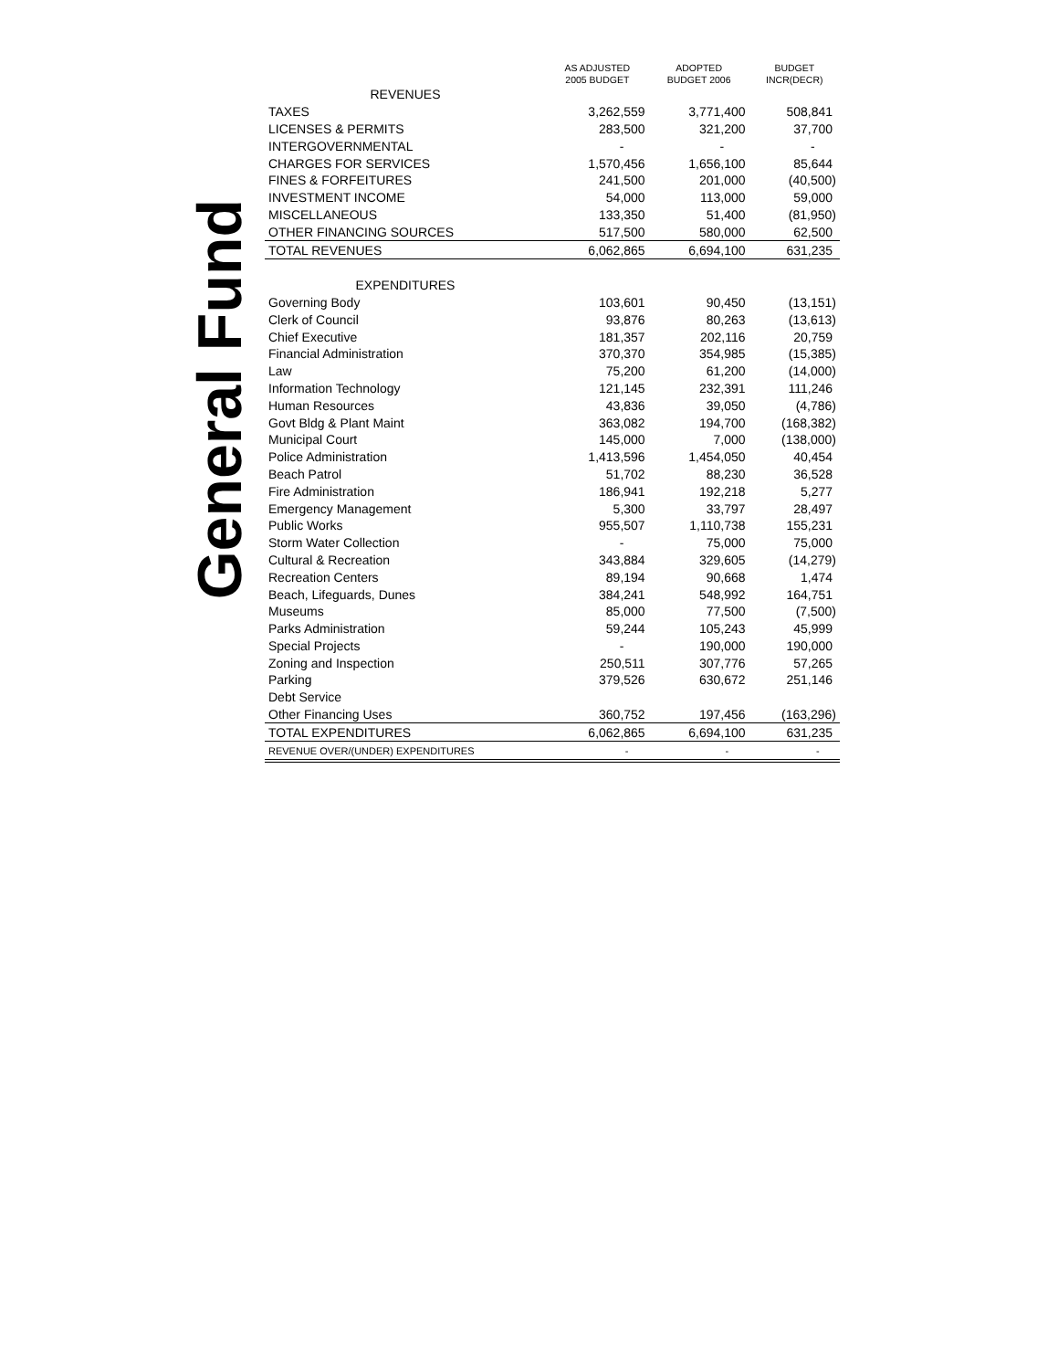General Fund
| | AS ADJUSTED 2005 BUDGET | ADOPTED BUDGET 2006 | BUDGET INCR(DECR) |
| --- | --- | --- | --- |
| REVENUES | | | |
| TAXES | 3,262,559 | 3,771,400 | 508,841 |
| LICENSES & PERMITS | 283,500 | 321,200 | 37,700 |
| INTERGOVERNMENTAL | - | - | - |
| CHARGES FOR SERVICES | 1,570,456 | 1,656,100 | 85,644 |
| FINES & FORFEITURES | 241,500 | 201,000 | (40,500) |
| INVESTMENT INCOME | 54,000 | 113,000 | 59,000 |
| MISCELLANEOUS | 133,350 | 51,400 | (81,950) |
| OTHER FINANCING SOURCES | 517,500 | 580,000 | 62,500 |
| TOTAL REVENUES | 6,062,865 | 6,694,100 | 631,235 |
| EXPENDITURES | | | |
| Governing Body | 103,601 | 90,450 | (13,151) |
| Clerk of Council | 93,876 | 80,263 | (13,613) |
| Chief Executive | 181,357 | 202,116 | 20,759 |
| Financial Administration | 370,370 | 354,985 | (15,385) |
| Law | 75,200 | 61,200 | (14,000) |
| Information Technology | 121,145 | 232,391 | 111,246 |
| Human Resources | 43,836 | 39,050 | (4,786) |
| Govt Bldg & Plant Maint | 363,082 | 194,700 | (168,382) |
| Municipal Court | 145,000 | 7,000 | (138,000) |
| Police Administration | 1,413,596 | 1,454,050 | 40,454 |
| Beach Patrol | 51,702 | 88,230 | 36,528 |
| Fire Administration | 186,941 | 192,218 | 5,277 |
| Emergency Management | 5,300 | 33,797 | 28,497 |
| Public Works | 955,507 | 1,110,738 | 155,231 |
| Storm Water Collection | - | 75,000 | 75,000 |
| Cultural & Recreation | 343,884 | 329,605 | (14,279) |
| Recreation Centers | 89,194 | 90,668 | 1,474 |
| Beach, Lifeguards, Dunes | 384,241 | 548,992 | 164,751 |
| Museums | 85,000 | 77,500 | (7,500) |
| Parks Administration | 59,244 | 105,243 | 45,999 |
| Special Projects | - | 190,000 | 190,000 |
| Zoning and Inspection | 250,511 | 307,776 | 57,265 |
| Parking | 379,526 | 630,672 | 251,146 |
| Debt Service | | | |
| Other Financing Uses | 360,752 | 197,456 | (163,296) |
| TOTAL EXPENDITURES | 6,062,865 | 6,694,100 | 631,235 |
| REVENUE OVER/(UNDER) EXPENDITURES | - | - | - |